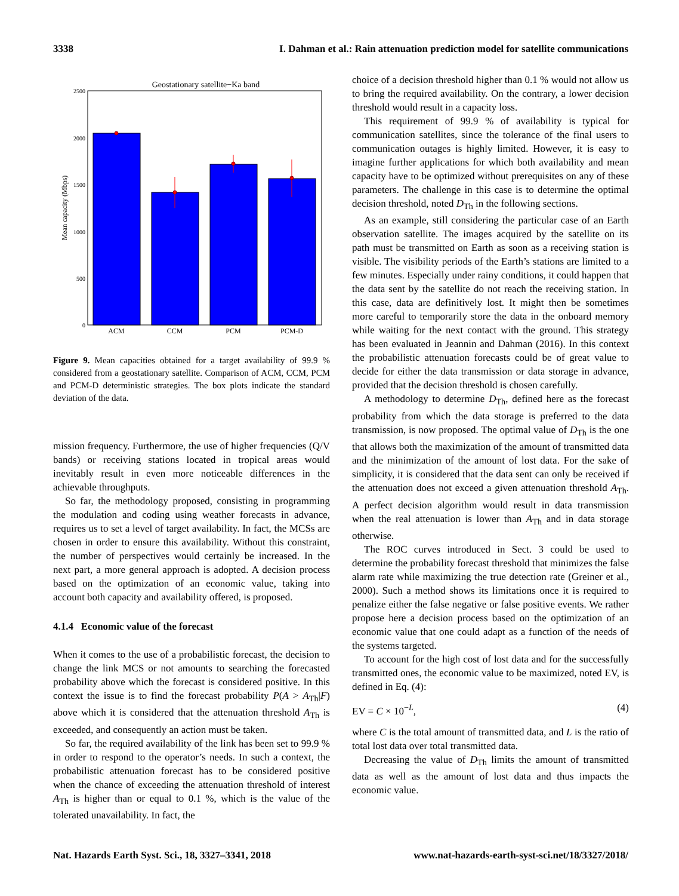3338 I. Dahman et al.: Rain attenuation prediction model for satellite communications
Geostationary satellite−Ka band
2500
2000
1500
1000
500
0
Mean capacity (Mbps)
ACM
CCM
PCM
PCM-D
Figure 9. Mean capacities obtained for a target availability of 99.9 % considered from a geostationary satellite. Comparison of ACM, CCM, PCM and PCM-D deterministic strategies. The box plots indicate the standard deviation of the data.
mission frequency. Furthermore, the use of higher frequencies (Q/V bands) or receiving stations located in tropical areas would inevitably result in even more noticeable differences in the achievable throughputs.
So far, the methodology proposed, consisting in programming the modulation and coding using weather forecasts in advance, requires us to set a level of target availability. In fact, the MCSs are chosen in order to ensure this availability. Without this constraint, the number of perspectives would certainly be increased. In the next part, a more general approach is adopted. A decision process based on the optimization of an economic value, taking into account both capacity and availability offered, is proposed.
4.1.4 Economic value of the forecast
When it comes to the use of a probabilistic forecast, the decision to change the link MCS or not amounts to searching the forecasted probability above which the forecast is considered positive. In this context the issue is to find the forecast probability P(A > A<sub>Th</sub>|F) above which it is considered that the attenuation threshold A<sub>Th</sub> is exceeded, and consequently an action must be taken.
So far, the required availability of the link has been set to 99.9 % in order to respond to the operator’s needs. In such a context, the probabilistic attenuation forecast has to be considered positive when the chance of exceeding the attenuation threshold of interest A<sub>Th</sub> is higher than or equal to 0.1 %, which is the value of the tolerated unavailability. In fact, the
choice of a decision threshold higher than 0.1 % would not allow us to bring the required availability. On the contrary, a lower decision threshold would result in a capacity loss.
This requirement of 99.9 % of availability is typical for communication satellites, since the tolerance of the final users to communication outages is highly limited. However, it is easy to imagine further applications for which both availability and mean capacity have to be optimized without prerequisites on any of these parameters. The challenge in this case is to determine the optimal decision threshold, noted D<sub>Th</sub> in the following sections.
As an example, still considering the particular case of an Earth observation satellite. The images acquired by the satellite on its path must be transmitted on Earth as soon as a receiving station is visible. The visibility periods of the Earth’s stations are limited to a few minutes. Especially under rainy conditions, it could happen that the data sent by the satellite do not reach the receiving station. In this case, data are definitively lost. It might then be sometimes more careful to temporarily store the data in the onboard memory while waiting for the next contact with the ground. This strategy has been evaluated in Jeannin and Dahman (2016). In this context the probabilistic attenuation forecasts could be of great value to decide for either the data transmission or data storage in advance, provided that the decision threshold is chosen carefully.
A methodology to determine D<sub>Th</sub>, defined here as the forecast probability from which the data storage is preferred to the data transmission, is now proposed. The optimal value of D<sub>Th</sub> is the one that allows both the maximization of the amount of transmitted data and the minimization of the amount of lost data. For the sake of simplicity, it is considered that the data sent can only be received if the attenuation does not exceed a given attenuation threshold A<sub>Th</sub>. A perfect decision algorithm would result in data transmission when the real attenuation is lower than A<sub>Th</sub> and in data storage otherwise.
The ROC curves introduced in Sect. 3 could be used to determine the probability forecast threshold that minimizes the false alarm rate while maximizing the true detection rate (Greiner et al., 2000). Such a method shows its limitations once it is required to penalize either the false negative or false positive events. We rather propose here a decision process based on the optimization of an economic value that one could adapt as a function of the needs of the systems targeted.
To account for the high cost of lost data and for the successfully transmitted ones, the economic value to be maximized, noted EV, is defined in Eq. (4):
EV = C × 10<sup>−L</sup>, (4)
where C is the total amount of transmitted data, and L is the ratio of total lost data over total transmitted data.
Decreasing the value of D<sub>Th</sub> limits the amount of transmitted data as well as the amount of lost data and thus impacts the economic value.
Nat. Hazards Earth Syst. Sci., 18, 3327–3341, 2018 www.nat-hazards-earth-syst-sci.net/18/3327/2018/